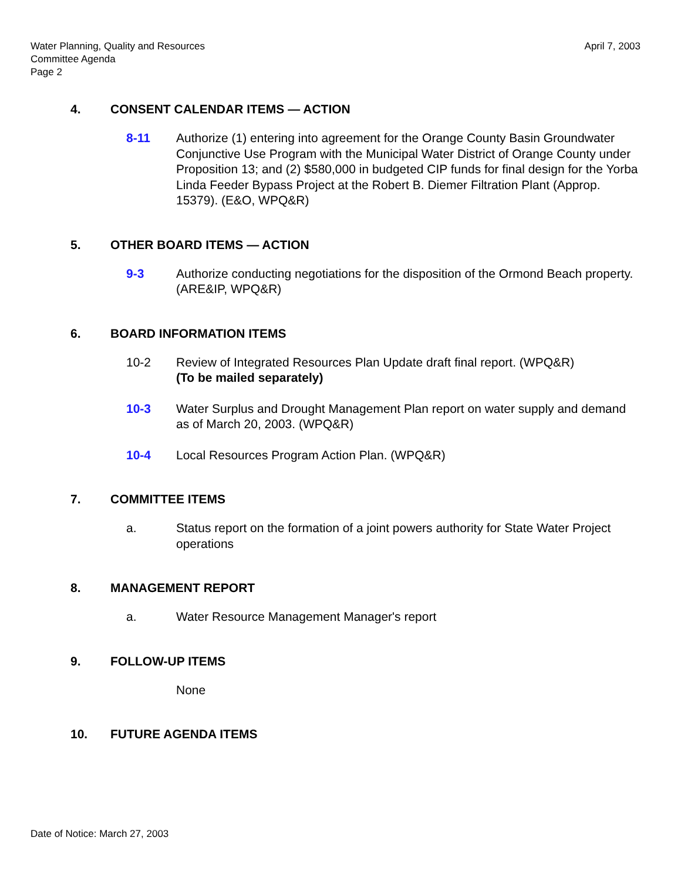Water Planning, Quality and Resources
Committee Agenda
Page 2
April 7, 2003
4. CONSENT CALENDAR ITEMS — ACTION
8-11 Authorize (1) entering into agreement for the Orange County Basin Groundwater Conjunctive Use Program with the Municipal Water District of Orange County under Proposition 13; and (2) $580,000 in budgeted CIP funds for final design for the Yorba Linda Feeder Bypass Project at the Robert B. Diemer Filtration Plant (Approp. 15379). (E&O, WPQ&R)
5. OTHER BOARD ITEMS — ACTION
9-3 Authorize conducting negotiations for the disposition of the Ormond Beach property. (ARE&IP, WPQ&R)
6. BOARD INFORMATION ITEMS
10-2 Review of Integrated Resources Plan Update draft final report. (WPQ&R)
(To be mailed separately)
10-3 Water Surplus and Drought Management Plan report on water supply and demand as of March 20, 2003. (WPQ&R)
10-4 Local Resources Program Action Plan. (WPQ&R)
7. COMMITTEE ITEMS
a. Status report on the formation of a joint powers authority for State Water Project operations
8. MANAGEMENT REPORT
a. Water Resource Management Manager's report
9. FOLLOW-UP ITEMS
None
10. FUTURE AGENDA ITEMS
Date of Notice: March 27, 2003